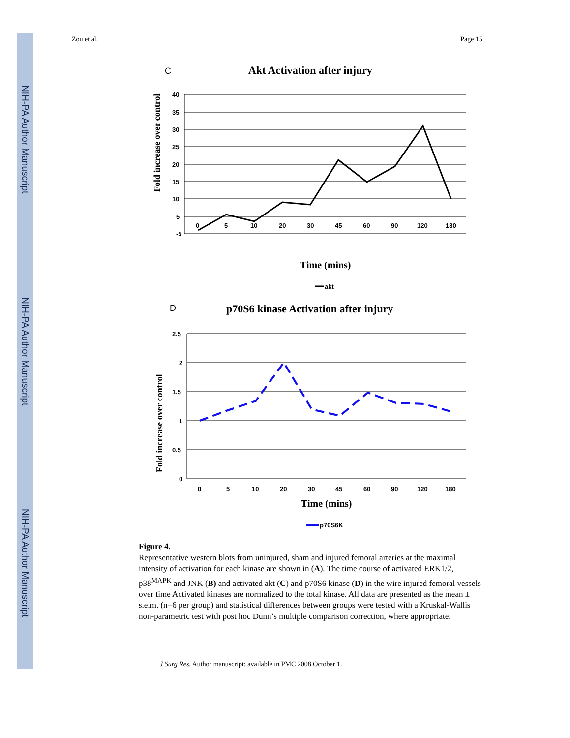NIH-PA Author Manuscript
NIH-PA Author Manuscript
NIH-PA Author Manuscript
Zou et al. Page 15
C
Akt Activation after injury
40
35
30
25
20
15
10
5
-5
0
5
10
20
30
45
60
90
120
180
Fold increase over control
Time (mins)
akt
D
p70S6 kinase Activation after injury
2.5
2
1.5
1
0.5
0
0
5
10
20
30
45
60
90
120
180
Fold increase over control
Time (mins)
p70S6K
Figure 4.
Representative western blots from uninjured, sham and injured femoral arteries at the maximal intensity of activation for each kinase are shown in (A). The time course of activated ERK1/2, p38<sup>MAPK</sup> and JNK (B) and activated akt (C) and p70S6 kinase (D) in the wire injured femoral vessels over time Activated kinases are normalized to the total kinase. All data are presented as the mean ± s.e.m. (n=6 per group) and statistical differences between groups were tested with a Kruskal-Wallis non-parametric test with post hoc Dunn’s multiple comparison correction, where appropriate.
J Surg Res. Author manuscript; available in PMC 2008 October 1.